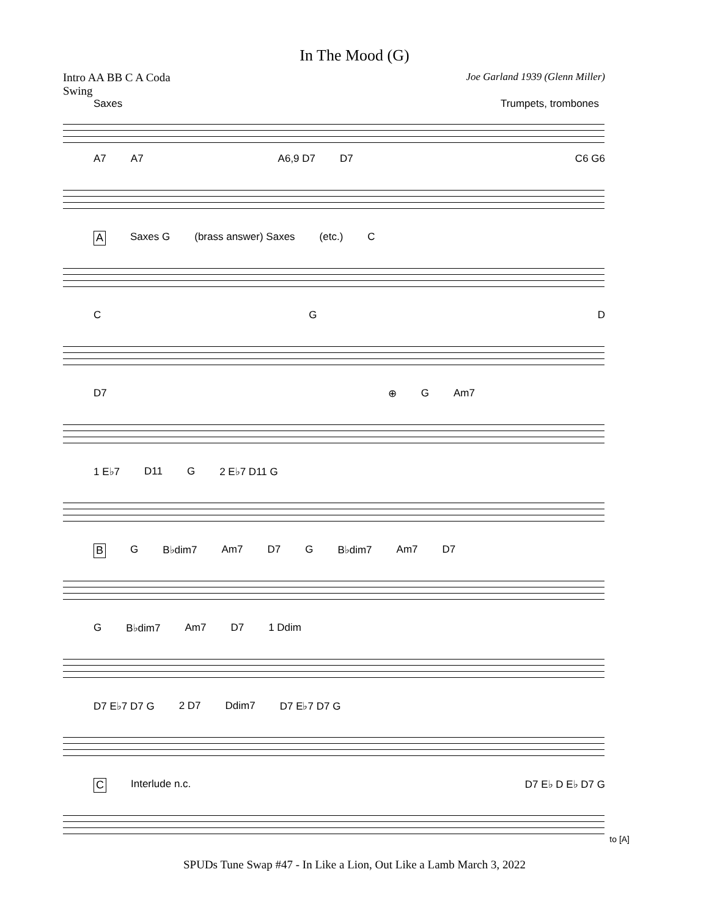In The Mood (G)
Intro AA BB C A Coda
Swing
Joe Garland 1939 (Glenn Miller)
Saxes Trumpets, trombones
A7 A7 A6,9 D7 D7 C6 G6
A Saxes G (brass answer) Saxes (etc.) C
C G D
D7 ⊕ G Am7
1 E♭7 D11 G 2 E♭7 D11 G
B G B♭dim7 Am7 D7 G B♭dim7 Am7 D7
G B♭dim7 Am7 D7 1 Ddim
D7 E♭7 D7 G 2 D7 Ddim7 D7 E♭7 D7 G
C Interlude n.c. D7 E♭ D E♭ D7 G
to [A]
SPUDs Tune Swap #47 - In Like a Lion, Out Like a Lamb March 3, 2022